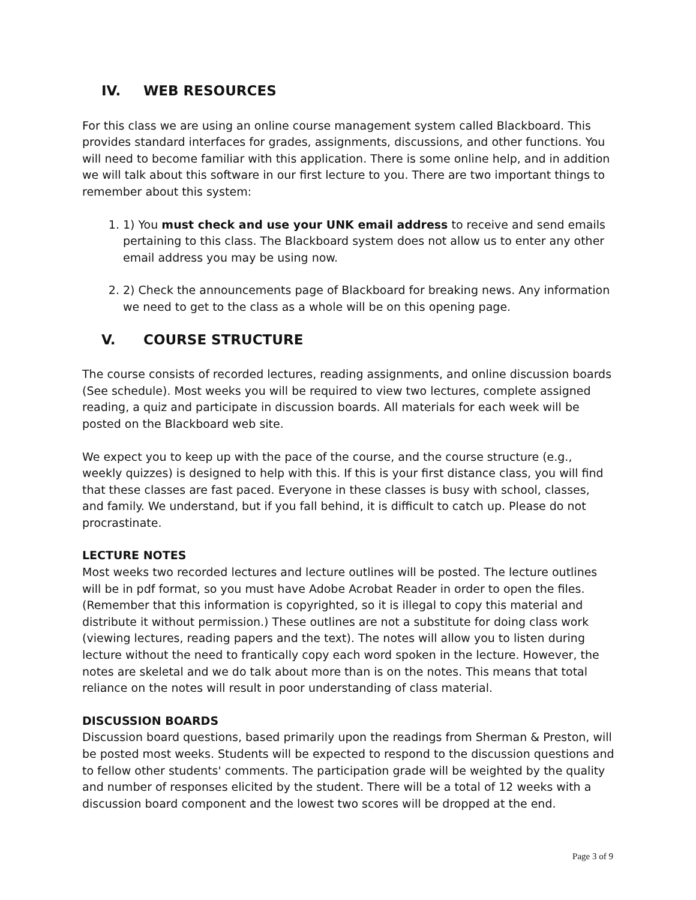IV. WEB RESOURCES
For this class we are using an online course management system called Blackboard. This provides standard interfaces for grades, assignments, discussions, and other functions. You will need to become familiar with this application. There is some online help, and in addition we will talk about this software in our first lecture to you. There are two important things to remember about this system:
1. 1) You must check and use your UNK email address to receive and send emails pertaining to this class. The Blackboard system does not allow us to enter any other email address you may be using now.
2. 2) Check the announcements page of Blackboard for breaking news. Any information we need to get to the class as a whole will be on this opening page.
V. COURSE STRUCTURE
The course consists of recorded lectures, reading assignments, and online discussion boards (See schedule). Most weeks you will be required to view two lectures, complete assigned reading, a quiz and participate in discussion boards. All materials for each week will be posted on the Blackboard web site.
We expect you to keep up with the pace of the course, and the course structure (e.g., weekly quizzes) is designed to help with this. If this is your first distance class, you will find that these classes are fast paced. Everyone in these classes is busy with school, classes, and family. We understand, but if you fall behind, it is difficult to catch up. Please do not procrastinate.
LECTURE NOTES
Most weeks two recorded lectures and lecture outlines will be posted. The lecture outlines will be in pdf format, so you must have Adobe Acrobat Reader in order to open the files. (Remember that this information is copyrighted, so it is illegal to copy this material and distribute it without permission.) These outlines are not a substitute for doing class work (viewing lectures, reading papers and the text). The notes will allow you to listen during lecture without the need to frantically copy each word spoken in the lecture. However, the notes are skeletal and we do talk about more than is on the notes. This means that total reliance on the notes will result in poor understanding of class material.
DISCUSSION BOARDS
Discussion board questions, based primarily upon the readings from Sherman & Preston, will be posted most weeks. Students will be expected to respond to the discussion questions and to fellow other students' comments. The participation grade will be weighted by the quality and number of responses elicited by the student. There will be a total of 12 weeks with a discussion board component and the lowest two scores will be dropped at the end.
Page 3 of 9